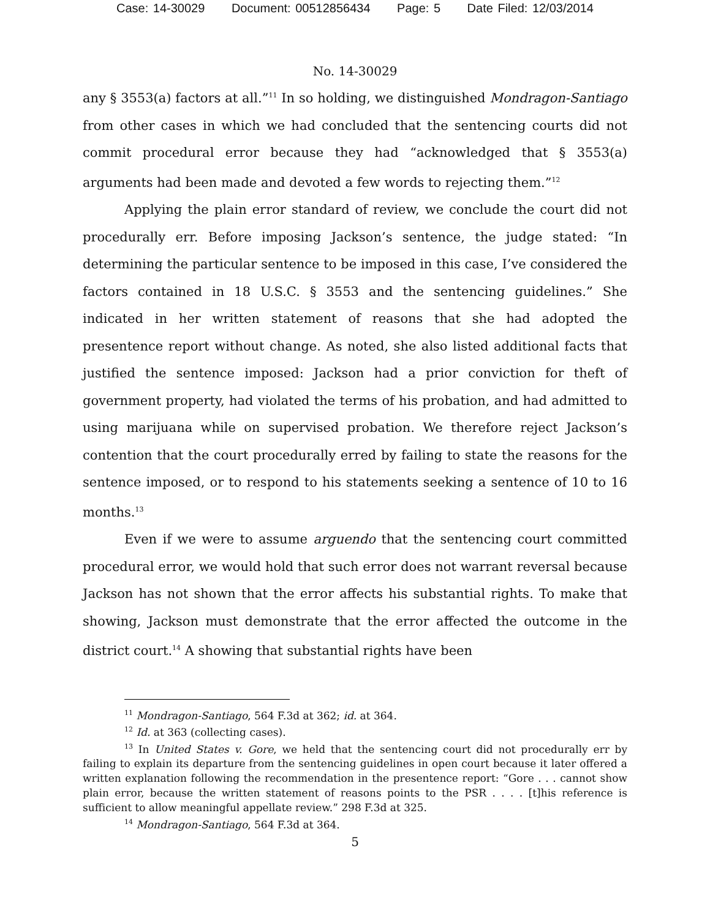Case: 14-30029 Document: 00512856434 Page: 5 Date Filed: 12/03/2014
No. 14-30029
any § 3553(a) factors at all.”<sup>11</sup> In so holding, we distinguished Mondragon-Santiago from other cases in which we had concluded that the sentencing courts did not commit procedural error because they had “acknowledged that § 3553(a) arguments had been made and devoted a few words to rejecting them.”<sup>12</sup>
Applying the plain error standard of review, we conclude the court did not procedurally err. Before imposing Jackson’s sentence, the judge stated: “In determining the particular sentence to be imposed in this case, I’ve considered the factors contained in 18 U.S.C. § 3553 and the sentencing guidelines.” She indicated in her written statement of reasons that she had adopted the presentence report without change. As noted, she also listed additional facts that justified the sentence imposed: Jackson had a prior conviction for theft of government property, had violated the terms of his probation, and had admitted to using marijuana while on supervised probation. We therefore reject Jackson’s contention that the court procedurally erred by failing to state the reasons for the sentence imposed, or to respond to his statements seeking a sentence of 10 to 16 months.<sup>13</sup>
Even if we were to assume arguendo that the sentencing court committed procedural error, we would hold that such error does not warrant reversal because Jackson has not shown that the error affects his substantial rights. To make that showing, Jackson must demonstrate that the error affected the outcome in the district court.<sup>14</sup> A showing that substantial rights have been
<sup>11</sup> Mondragon-Santiago, 564 F.3d at 362; id. at 364.
<sup>12</sup> Id. at 363 (collecting cases).
<sup>13</sup> In United States v. Gore, we held that the sentencing court did not procedurally err by failing to explain its departure from the sentencing guidelines in open court because it later offered a written explanation following the recommendation in the presentence report: “Gore . . . cannot show plain error, because the written statement of reasons points to the PSR . . . . [t]his reference is sufficient to allow meaningful appellate review.” 298 F.3d at 325.
<sup>14</sup> Mondragon-Santiago, 564 F.3d at 364.
5